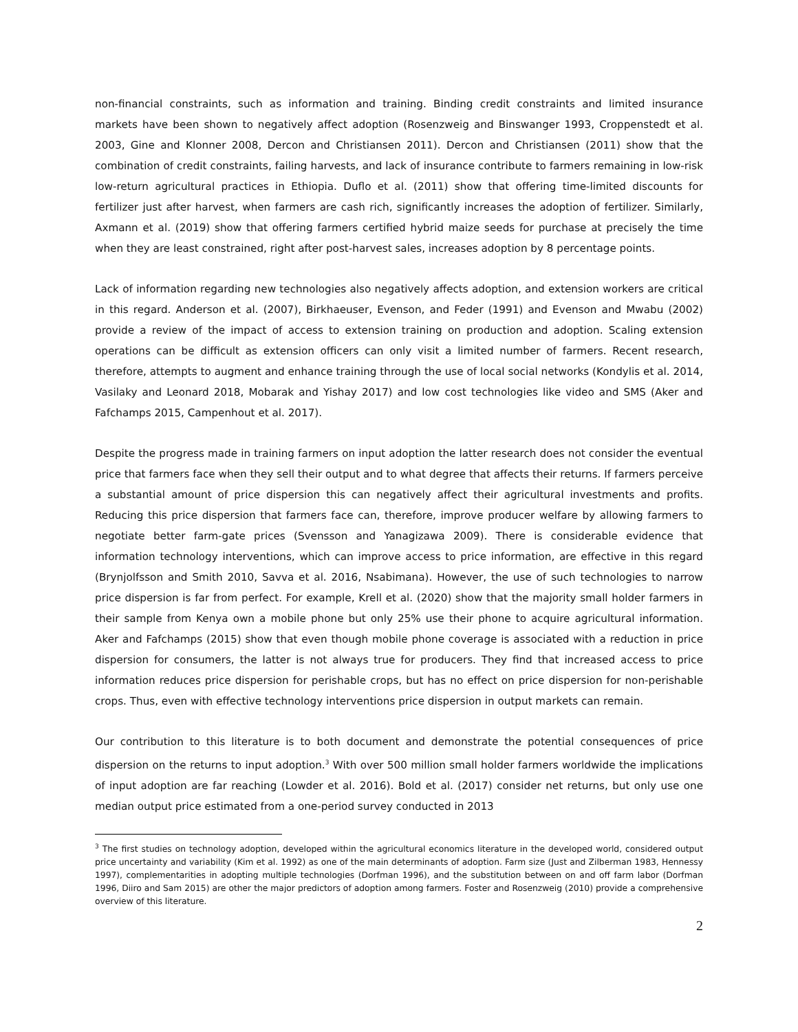non-financial constraints, such as information and training. Binding credit constraints and limited insurance markets have been shown to negatively affect adoption (Rosenzweig and Binswanger 1993, Croppenstedt et al. 2003, Gine and Klonner 2008, Dercon and Christiansen 2011). Dercon and Christiansen (2011) show that the combination of credit constraints, failing harvests, and lack of insurance contribute to farmers remaining in low-risk low-return agricultural practices in Ethiopia. Duflo et al. (2011) show that offering time-limited discounts for fertilizer just after harvest, when farmers are cash rich, significantly increases the adoption of fertilizer. Similarly, Axmann et al. (2019) show that offering farmers certified hybrid maize seeds for purchase at precisely the time when they are least constrained, right after post-harvest sales, increases adoption by 8 percentage points.
Lack of information regarding new technologies also negatively affects adoption, and extension workers are critical in this regard. Anderson et al. (2007), Birkhaeuser, Evenson, and Feder (1991) and Evenson and Mwabu (2002) provide a review of the impact of access to extension training on production and adoption. Scaling extension operations can be difficult as extension officers can only visit a limited number of farmers. Recent research, therefore, attempts to augment and enhance training through the use of local social networks (Kondylis et al. 2014, Vasilaky and Leonard 2018, Mobarak and Yishay 2017) and low cost technologies like video and SMS (Aker and Fafchamps 2015, Campenhout et al. 2017).
Despite the progress made in training farmers on input adoption the latter research does not consider the eventual price that farmers face when they sell their output and to what degree that affects their returns. If farmers perceive a substantial amount of price dispersion this can negatively affect their agricultural investments and profits. Reducing this price dispersion that farmers face can, therefore, improve producer welfare by allowing farmers to negotiate better farm-gate prices (Svensson and Yanagizawa 2009). There is considerable evidence that information technology interventions, which can improve access to price information, are effective in this regard (Brynjolfsson and Smith 2010, Savva et al. 2016, Nsabimana). However, the use of such technologies to narrow price dispersion is far from perfect. For example, Krell et al. (2020) show that the majority small holder farmers in their sample from Kenya own a mobile phone but only 25% use their phone to acquire agricultural information. Aker and Fafchamps (2015) show that even though mobile phone coverage is associated with a reduction in price dispersion for consumers, the latter is not always true for producers. They find that increased access to price information reduces price dispersion for perishable crops, but has no effect on price dispersion for non-perishable crops. Thus, even with effective technology interventions price dispersion in output markets can remain.
Our contribution to this literature is to both document and demonstrate the potential consequences of price dispersion on the returns to input adoption.<sup>3</sup> With over 500 million small holder farmers worldwide the implications of input adoption are far reaching (Lowder et al. 2016). Bold et al. (2017) consider net returns, but only use one median output price estimated from a one-period survey conducted in 2013
<sup>3</sup> The first studies on technology adoption, developed within the agricultural economics literature in the developed world, considered output price uncertainty and variability (Kim et al. 1992) as one of the main determinants of adoption. Farm size (Just and Zilberman 1983, Hennessy 1997), complementarities in adopting multiple technologies (Dorfman 1996), and the substitution between on and off farm labor (Dorfman 1996, Diiro and Sam 2015) are other the major predictors of adoption among farmers. Foster and Rosenzweig (2010) provide a comprehensive overview of this literature.
2